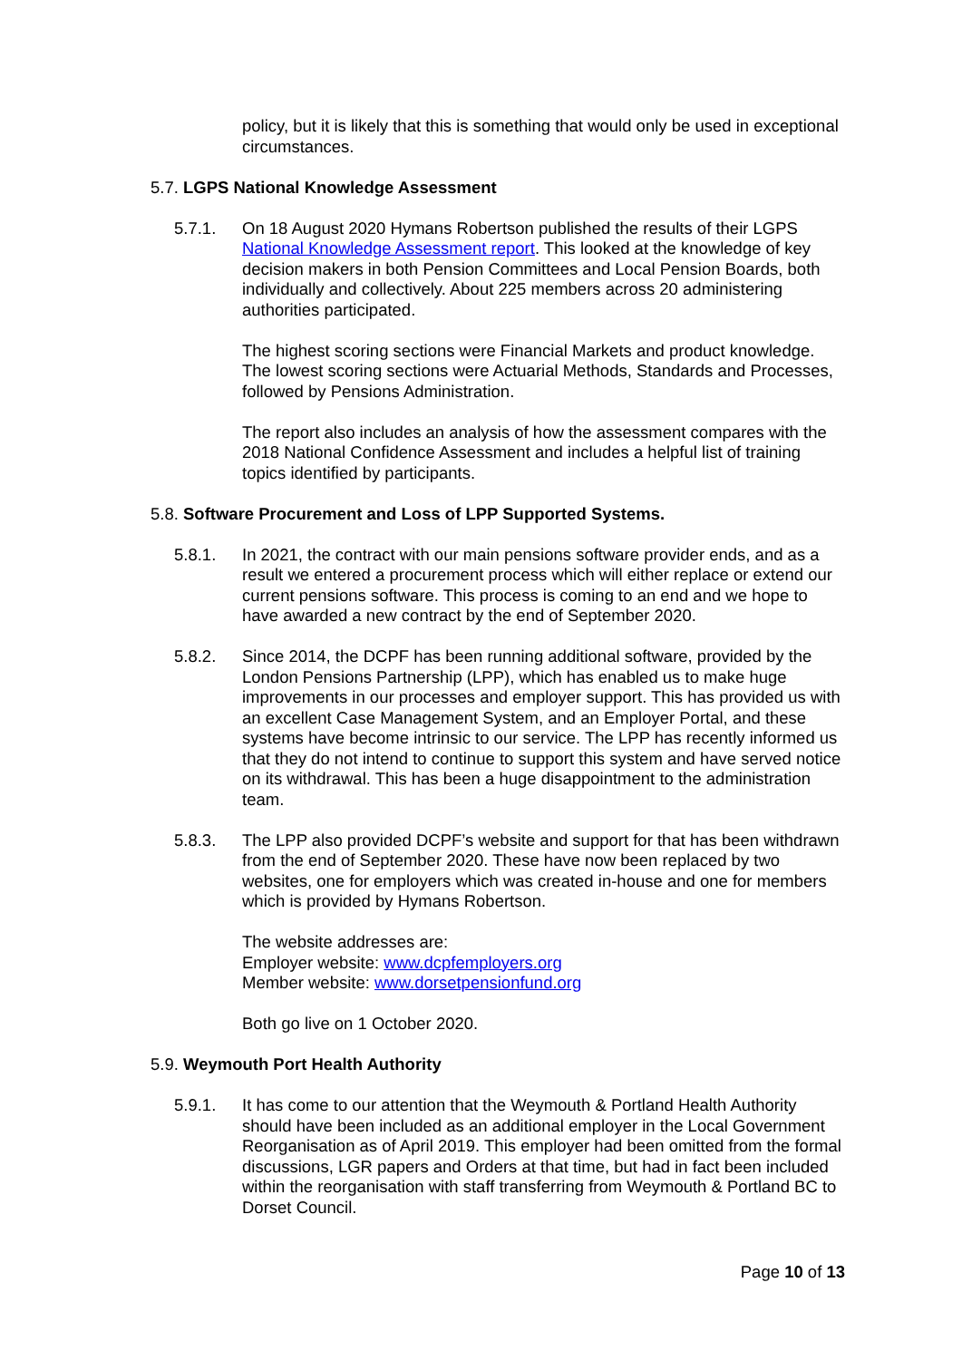policy, but it is likely that this is something that would only be used in exceptional circumstances.
5.7. LGPS National Knowledge Assessment
5.7.1. On 18 August 2020 Hymans Robertson published the results of their LGPS National Knowledge Assessment report. This looked at the knowledge of key decision makers in both Pension Committees and Local Pension Boards, both individually and collectively. About 225 members across 20 administering authorities participated.
The highest scoring sections were Financial Markets and product knowledge. The lowest scoring sections were Actuarial Methods, Standards and Processes, followed by Pensions Administration.
The report also includes an analysis of how the assessment compares with the 2018 National Confidence Assessment and includes a helpful list of training topics identified by participants.
5.8. Software Procurement and Loss of LPP Supported Systems.
5.8.1. In 2021, the contract with our main pensions software provider ends, and as a result we entered a procurement process which will either replace or extend our current pensions software. This process is coming to an end and we hope to have awarded a new contract by the end of September 2020.
5.8.2. Since 2014, the DCPF has been running additional software, provided by the London Pensions Partnership (LPP), which has enabled us to make huge improvements in our processes and employer support. This has provided us with an excellent Case Management System, and an Employer Portal, and these systems have become intrinsic to our service. The LPP has recently informed us that they do not intend to continue to support this system and have served notice on its withdrawal. This has been a huge disappointment to the administration team.
5.8.3. The LPP also provided DCPF’s website and support for that has been withdrawn from the end of September 2020. These have now been replaced by two websites, one for employers which was created in-house and one for members which is provided by Hymans Robertson.
The website addresses are:
Employer website: www.dcpfemployers.org
Member website: www.dorsetpensionfund.org
Both go live on 1 October 2020.
5.9. Weymouth Port Health Authority
5.9.1. It has come to our attention that the Weymouth & Portland Health Authority should have been included as an additional employer in the Local Government Reorganisation as of April 2019. This employer had been omitted from the formal discussions, LGR papers and Orders at that time, but had in fact been included within the reorganisation with staff transferring from Weymouth & Portland BC to Dorset Council.
Page 10 of 13